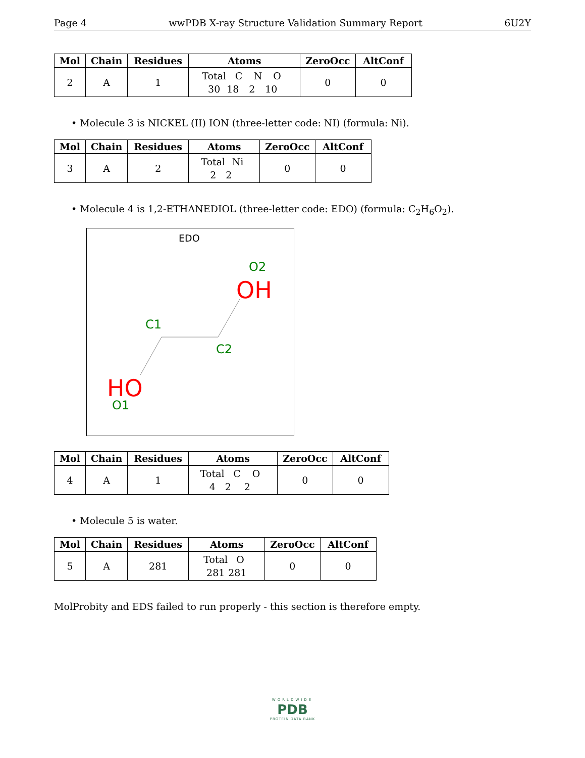Page 4 wwPDB X-ray Structure Validation Summary Report 6U2Y
| Mol | Chain | Residues | Atoms | ZeroOcc | AltConf |
| --- | --- | --- | --- | --- | --- |
| 2 | A | 1 | Total C N O 30 18 2 10 | 0 | 0 |
• Molecule 3 is NICKEL (II) ION (three-letter code: NI) (formula: Ni).
| Mol | Chain | Residues | Atoms | ZeroOcc | AltConf |
| --- | --- | --- | --- | --- | --- |
| 3 | A | 2 | Total Ni 2 2 | 0 | 0 |
• Molecule 4 is 1,2-ETHANEDIOL (three-letter code: EDO) (formula: C<sub>2</sub>H<sub>6</sub>O<sub>2</sub>).
EDO
O2
OH
C1
C2
HO
O1
| Mol | Chain | Residues | Atoms | ZeroOcc | AltConf |
| --- | --- | --- | --- | --- | --- |
| 4 | A | 1 | Total C O 4 2 2 | 0 | 0 |
• Molecule 5 is water.
| Mol | Chain | Residues | Atoms | ZeroOcc | AltConf |
| --- | --- | --- | --- | --- | --- |
| 5 | A | 281 | Total O 281 281 | 0 | 0 |
MolProbity and EDS failed to run properly - this section is therefore empty.
WORLDWIDE
PDB
PROTEIN DATA BANK